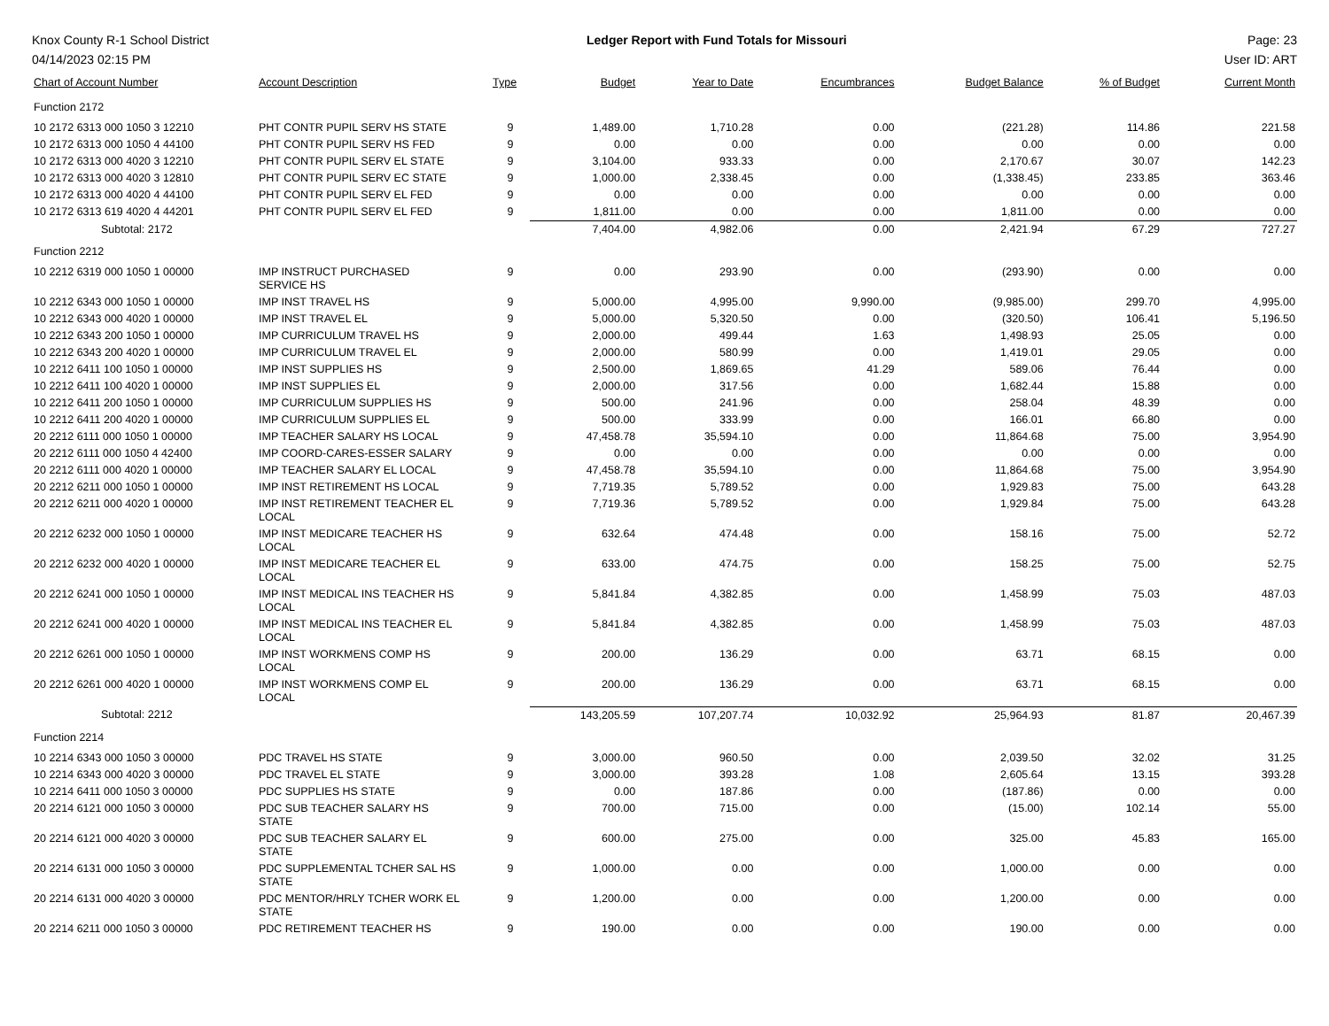Knox County R-1 School District
04/14/2023 02:15 PM
Ledger Report with Fund Totals for Missouri
Page: 23
User ID: ART
| Chart of Account Number | Account Description | Type | Budget | Year to Date | Encumbrances | Budget Balance | % of Budget | Current Month |
| --- | --- | --- | --- | --- | --- | --- | --- | --- |
| Function 2172 | | | | | | | | |
| 10 2172 6313 000 1050 3 12210 | PHT CONTR PUPIL SERV HS STATE | 9 | 1,489.00 | 1,710.28 | 0.00 | (221.28) | 114.86 | 221.58 |
| 10 2172 6313 000 1050 4 44100 | PHT CONTR PUPIL SERV HS FED | 9 | 0.00 | 0.00 | 0.00 | 0.00 | 0.00 | 0.00 |
| 10 2172 6313 000 4020 3 12210 | PHT CONTR PUPIL SERV EL STATE | 9 | 3,104.00 | 933.33 | 0.00 | 2,170.67 | 30.07 | 142.23 |
| 10 2172 6313 000 4020 3 12810 | PHT CONTR PUPIL SERV EC STATE | 9 | 1,000.00 | 2,338.45 | 0.00 | (1,338.45) | 233.85 | 363.46 |
| 10 2172 6313 000 4020 4 44100 | PHT CONTR PUPIL SERV EL FED | 9 | 0.00 | 0.00 | 0.00 | 0.00 | 0.00 | 0.00 |
| 10 2172 6313 619 4020 4 44201 | PHT CONTR PUPIL SERV EL FED | 9 | 1,811.00 | 0.00 | 0.00 | 1,811.00 | 0.00 | 0.00 |
| Subtotal: 2172 | | | 7,404.00 | 4,982.06 | 0.00 | 2,421.94 | 67.29 | 727.27 |
| Function 2212 | | | | | | | | |
| 10 2212 6319 000 1050 1 00000 | IMP INSTRUCT PURCHASED SERVICE HS | 9 | 0.00 | 293.90 | 0.00 | (293.90) | 0.00 | 0.00 |
| 10 2212 6343 000 1050 1 00000 | IMP INST TRAVEL HS | 9 | 5,000.00 | 4,995.00 | 9,990.00 | (9,985.00) | 299.70 | 4,995.00 |
| 10 2212 6343 000 4020 1 00000 | IMP INST TRAVEL EL | 9 | 5,000.00 | 5,320.50 | 0.00 | (320.50) | 106.41 | 5,196.50 |
| 10 2212 6343 200 1050 1 00000 | IMP CURRICULUM TRAVEL HS | 9 | 2,000.00 | 499.44 | 1.63 | 1,498.93 | 25.05 | 0.00 |
| 10 2212 6343 200 4020 1 00000 | IMP CURRICULUM TRAVEL EL | 9 | 2,000.00 | 580.99 | 0.00 | 1,419.01 | 29.05 | 0.00 |
| 10 2212 6411 100 1050 1 00000 | IMP INST SUPPLIES HS | 9 | 2,500.00 | 1,869.65 | 41.29 | 589.06 | 76.44 | 0.00 |
| 10 2212 6411 100 4020 1 00000 | IMP INST SUPPLIES EL | 9 | 2,000.00 | 317.56 | 0.00 | 1,682.44 | 15.88 | 0.00 |
| 10 2212 6411 200 1050 1 00000 | IMP CURRICULUM SUPPLIES HS | 9 | 500.00 | 241.96 | 0.00 | 258.04 | 48.39 | 0.00 |
| 10 2212 6411 200 4020 1 00000 | IMP CURRICULUM SUPPLIES EL | 9 | 500.00 | 333.99 | 0.00 | 166.01 | 66.80 | 0.00 |
| 20 2212 6111 000 1050 1 00000 | IMP TEACHER SALARY HS LOCAL | 9 | 47,458.78 | 35,594.10 | 0.00 | 11,864.68 | 75.00 | 3,954.90 |
| 20 2212 6111 000 1050 4 42400 | IMP COORD-CARES-ESSER SALARY | 9 | 0.00 | 0.00 | 0.00 | 0.00 | 0.00 | 0.00 |
| 20 2212 6111 000 4020 1 00000 | IMP TEACHER SALARY EL LOCAL | 9 | 47,458.78 | 35,594.10 | 0.00 | 11,864.68 | 75.00 | 3,954.90 |
| 20 2212 6211 000 1050 1 00000 | IMP INST RETIREMENT HS LOCAL | 9 | 7,719.35 | 5,789.52 | 0.00 | 1,929.83 | 75.00 | 643.28 |
| 20 2212 6211 000 4020 1 00000 | IMP INST RETIREMENT TEACHER EL LOCAL | 9 | 7,719.36 | 5,789.52 | 0.00 | 1,929.84 | 75.00 | 643.28 |
| 20 2212 6232 000 1050 1 00000 | IMP INST MEDICARE TEACHER HS LOCAL | 9 | 632.64 | 474.48 | 0.00 | 158.16 | 75.00 | 52.72 |
| 20 2212 6232 000 4020 1 00000 | IMP INST MEDICARE TEACHER EL LOCAL | 9 | 633.00 | 474.75 | 0.00 | 158.25 | 75.00 | 52.75 |
| 20 2212 6241 000 1050 1 00000 | IMP INST MEDICAL INS TEACHER HS LOCAL | 9 | 5,841.84 | 4,382.85 | 0.00 | 1,458.99 | 75.03 | 487.03 |
| 20 2212 6241 000 4020 1 00000 | IMP INST MEDICAL INS TEACHER EL LOCAL | 9 | 5,841.84 | 4,382.85 | 0.00 | 1,458.99 | 75.03 | 487.03 |
| 20 2212 6261 000 1050 1 00000 | IMP INST WORKMENS COMP HS LOCAL | 9 | 200.00 | 136.29 | 0.00 | 63.71 | 68.15 | 0.00 |
| 20 2212 6261 000 4020 1 00000 | IMP INST WORKMENS COMP EL LOCAL | 9 | 200.00 | 136.29 | 0.00 | 63.71 | 68.15 | 0.00 |
| Subtotal: 2212 | | | 143,205.59 | 107,207.74 | 10,032.92 | 25,964.93 | 81.87 | 20,467.39 |
| Function 2214 | | | | | | | | |
| 10 2214 6343 000 1050 3 00000 | PDC TRAVEL HS STATE | 9 | 3,000.00 | 960.50 | 0.00 | 2,039.50 | 32.02 | 31.25 |
| 10 2214 6343 000 4020 3 00000 | PDC TRAVEL EL STATE | 9 | 3,000.00 | 393.28 | 1.08 | 2,605.64 | 13.15 | 393.28 |
| 10 2214 6411 000 1050 3 00000 | PDC SUPPLIES HS STATE | 9 | 0.00 | 187.86 | 0.00 | (187.86) | 0.00 | 0.00 |
| 20 2214 6121 000 1050 3 00000 | PDC SUB TEACHER SALARY HS STATE | 9 | 700.00 | 715.00 | 0.00 | (15.00) | 102.14 | 55.00 |
| 20 2214 6121 000 4020 3 00000 | PDC SUB TEACHER SALARY EL STATE | 9 | 600.00 | 275.00 | 0.00 | 325.00 | 45.83 | 165.00 |
| 20 2214 6131 000 1050 3 00000 | PDC SUPPLEMENTAL TCHER SAL HS STATE | 9 | 1,000.00 | 0.00 | 0.00 | 1,000.00 | 0.00 | 0.00 |
| 20 2214 6131 000 4020 3 00000 | PDC MENTOR/HRLY TCHER WORK EL STATE | 9 | 1,200.00 | 0.00 | 0.00 | 1,200.00 | 0.00 | 0.00 |
| 20 2214 6211 000 1050 3 00000 | PDC RETIREMENT TEACHER HS | 9 | 190.00 | 0.00 | 0.00 | 190.00 | 0.00 | 0.00 |